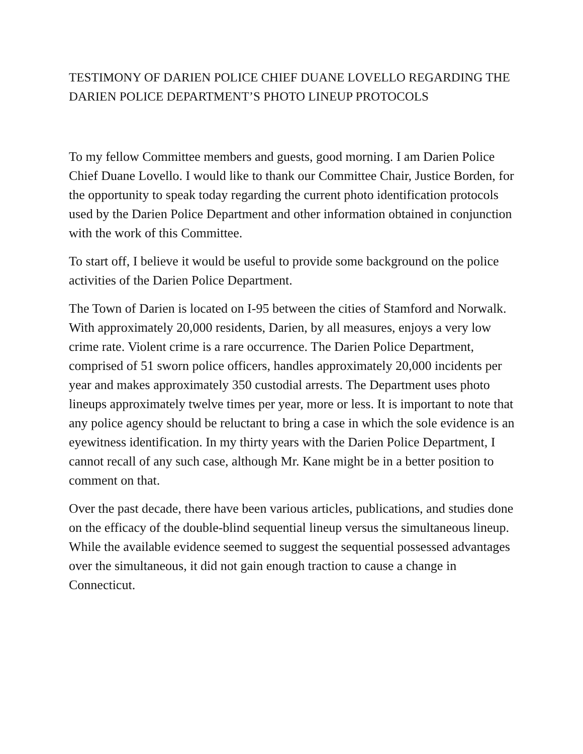TESTIMONY OF DARIEN POLICE CHIEF DUANE LOVELLO REGARDING THE DARIEN POLICE DEPARTMENT’S PHOTO LINEUP PROTOCOLS
To my fellow Committee members and guests, good morning. I am Darien Police Chief Duane Lovello. I would like to thank our Committee Chair, Justice Borden, for the opportunity to speak today regarding the current photo identification protocols used by the Darien Police Department and other information obtained in conjunction with the work of this Committee.
To start off, I believe it would be useful to provide some background on the police activities of the Darien Police Department.
The Town of Darien is located on I-95 between the cities of Stamford and Norwalk. With approximately 20,000 residents, Darien, by all measures, enjoys a very low crime rate. Violent crime is a rare occurrence. The Darien Police Department, comprised of 51 sworn police officers, handles approximately 20,000 incidents per year and makes approximately 350 custodial arrests. The Department uses photo lineups approximately twelve times per year, more or less. It is important to note that any police agency should be reluctant to bring a case in which the sole evidence is an eyewitness identification. In my thirty years with the Darien Police Department, I cannot recall of any such case, although Mr. Kane might be in a better position to comment on that.
Over the past decade, there have been various articles, publications, and studies done on the efficacy of the double-blind sequential lineup versus the simultaneous lineup. While the available evidence seemed to suggest the sequential possessed advantages over the simultaneous, it did not gain enough traction to cause a change in Connecticut.